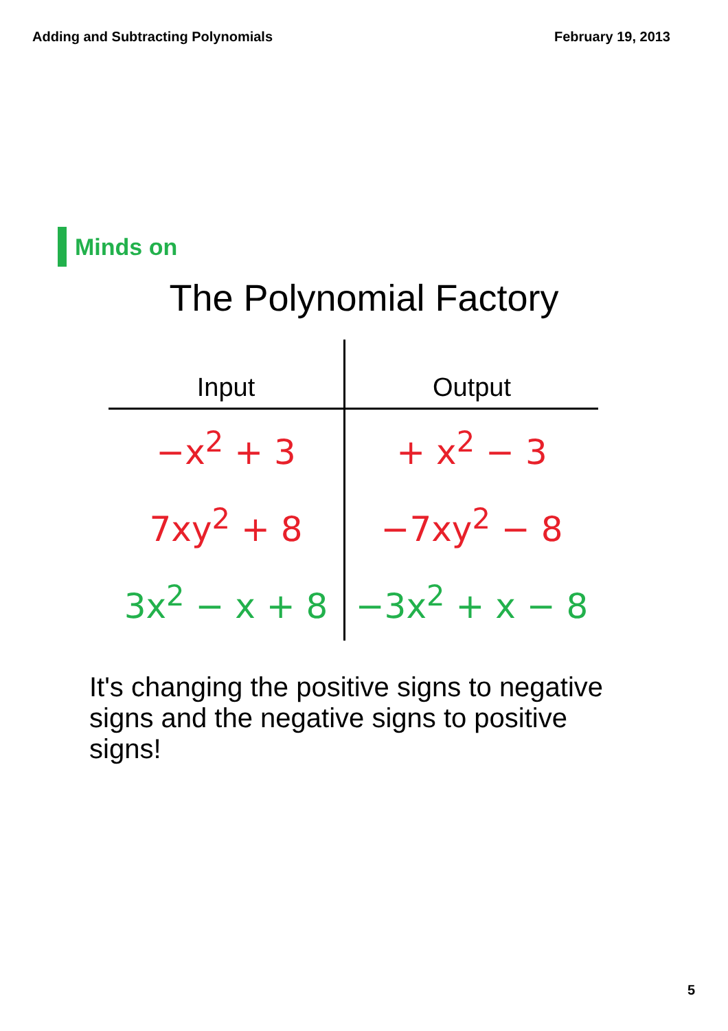Adding and Subtracting Polynomials February 19, 2013
Minds on
The Polynomial Factory
| Input | Output |
| --- | --- |
| −x<sup>2</sup> + 3 | + x<sup>2</sup> − 3 |
| 7xy<sup>2</sup> + 8 | −7xy<sup>2</sup> − 8 |
| 3x<sup>2</sup> − x + 8 | −3x<sup>2</sup> + x − 8 |
It's changing the positive signs to negative signs and the negative signs to positive signs!
5